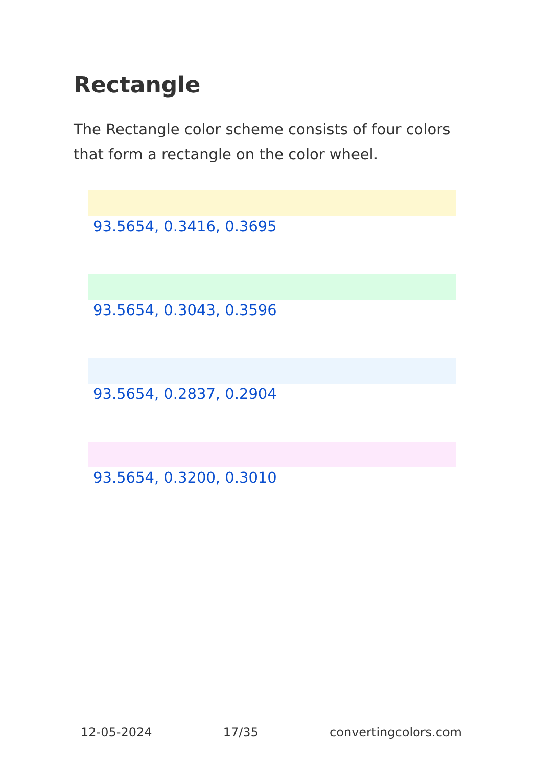Rectangle
The Rectangle color scheme consists of four colors that form a rectangle on the color wheel.
93.5654, 0.3416, 0.3695
93.5654, 0.3043, 0.3596
93.5654, 0.2837, 0.2904
93.5654, 0.3200, 0.3010
12-05-2024 17/35 convertingcolors.com